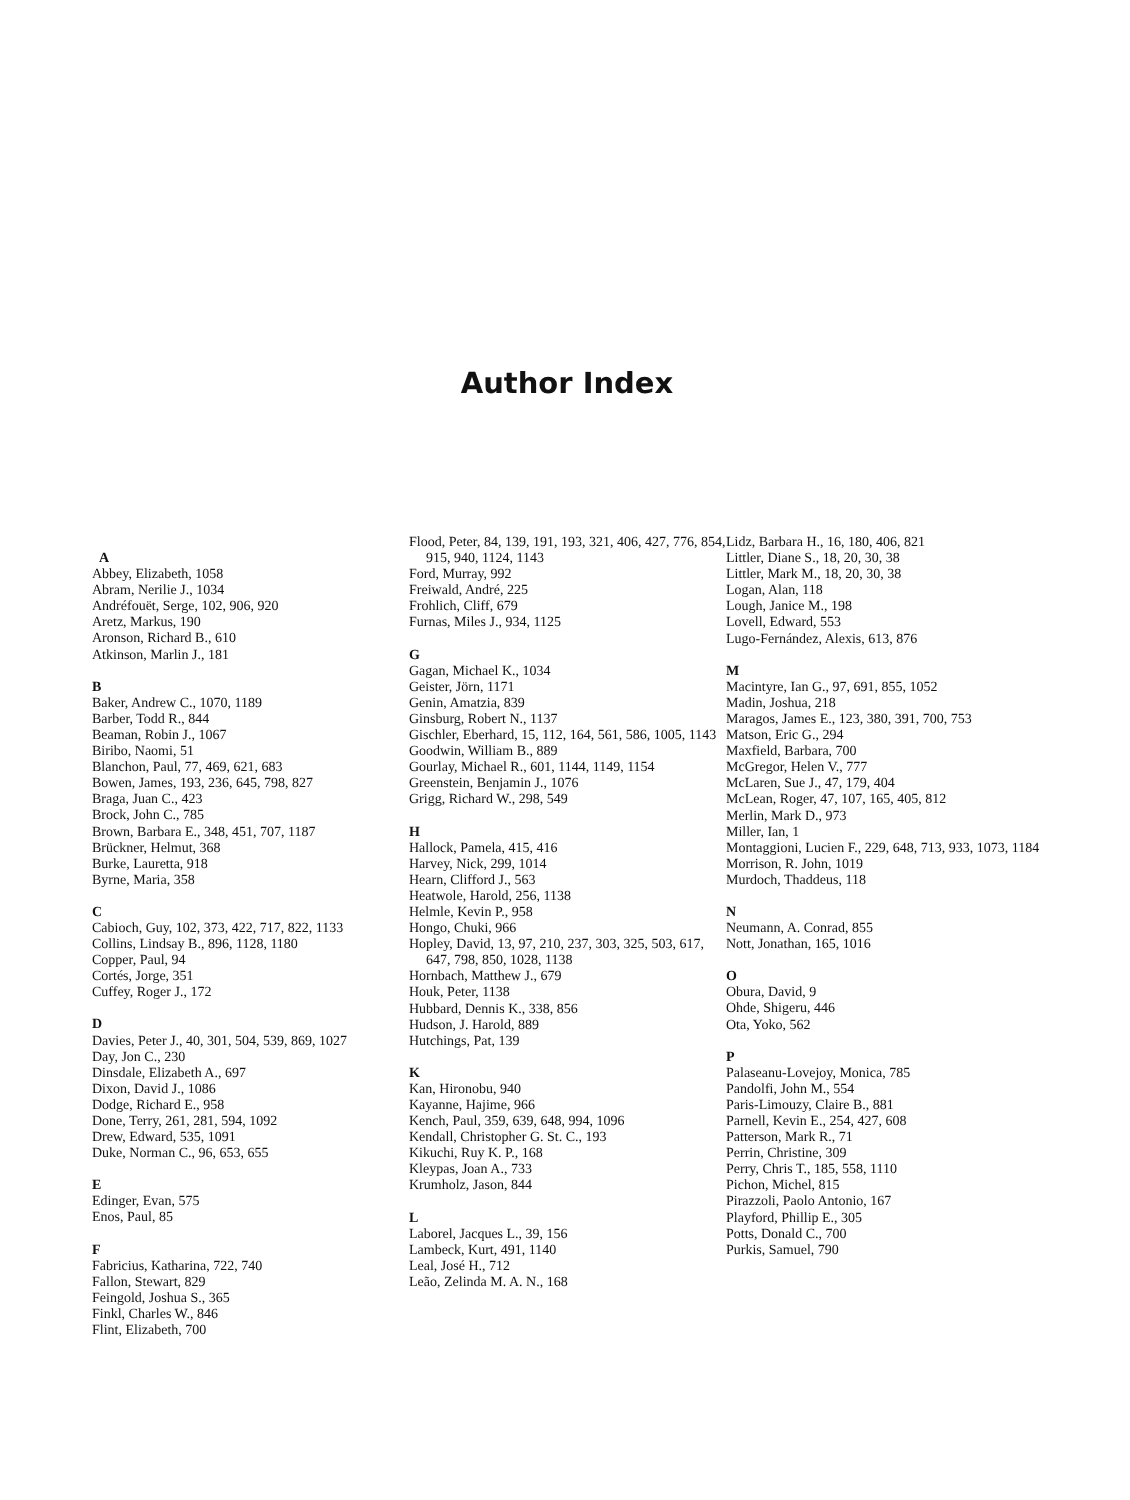Author Index
A
Abbey, Elizabeth, 1058
Abram, Nerilie J., 1034
Andréfouët, Serge, 102, 906, 920
Aretz, Markus, 190
Aronson, Richard B., 610
Atkinson, Marlin J., 181
B
Baker, Andrew C., 1070, 1189
Barber, Todd R., 844
Beaman, Robin J., 1067
Biribo, Naomi, 51
Blanchon, Paul, 77, 469, 621, 683
Bowen, James, 193, 236, 645, 798, 827
Braga, Juan C., 423
Brock, John C., 785
Brown, Barbara E., 348, 451, 707, 1187
Brückner, Helmut, 368
Burke, Lauretta, 918
Byrne, Maria, 358
C
Cabioch, Guy, 102, 373, 422, 717, 822, 1133
Collins, Lindsay B., 896, 1128, 1180
Copper, Paul, 94
Cortés, Jorge, 351
Cuffey, Roger J., 172
D
Davies, Peter J., 40, 301, 504, 539, 869, 1027
Day, Jon C., 230
Dinsdale, Elizabeth A., 697
Dixon, David J., 1086
Dodge, Richard E., 958
Done, Terry, 261, 281, 594, 1092
Drew, Edward, 535, 1091
Duke, Norman C., 96, 653, 655
E
Edinger, Evan, 575
Enos, Paul, 85
F
Fabricius, Katharina, 722, 740
Fallon, Stewart, 829
Feingold, Joshua S., 365
Finkl, Charles W., 846
Flint, Elizabeth, 700
Flood, Peter, 84, 139, 191, 193, 321, 406, 427, 776, 854, 915, 940, 1124, 1143
Ford, Murray, 992
Freiwald, André, 225
Frohlich, Cliff, 679
Furnas, Miles J., 934, 1125
G
Gagan, Michael K., 1034
Geister, Jörn, 1171
Genin, Amatzia, 839
Ginsburg, Robert N., 1137
Gischler, Eberhard, 15, 112, 164, 561, 586, 1005, 1143
Goodwin, William B., 889
Gourlay, Michael R., 601, 1144, 1149, 1154
Greenstein, Benjamin J., 1076
Grigg, Richard W., 298, 549
H
Hallock, Pamela, 415, 416
Harvey, Nick, 299, 1014
Hearn, Clifford J., 563
Heatwole, Harold, 256, 1138
Helmle, Kevin P., 958
Hongo, Chuki, 966
Hopley, David, 13, 97, 210, 237, 303, 325, 503, 617, 647, 798, 850, 1028, 1138
Hornbach, Matthew J., 679
Houk, Peter, 1138
Hubbard, Dennis K., 338, 856
Hudson, J. Harold, 889
Hutchings, Pat, 139
K
Kan, Hironobu, 940
Kayanne, Hajime, 966
Kench, Paul, 359, 639, 648, 994, 1096
Kendall, Christopher G. St. C., 193
Kikuchi, Ruy K. P., 168
Kleypas, Joan A., 733
Krumholz, Jason, 844
L
Laborel, Jacques L., 39, 156
Lambeck, Kurt, 491, 1140
Leal, José H., 712
Leão, Zelinda M. A. N., 168
Lidz, Barbara H., 16, 180, 406, 821
Littler, Diane S., 18, 20, 30, 38
Littler, Mark M., 18, 20, 30, 38
Logan, Alan, 118
Lough, Janice M., 198
Lovell, Edward, 553
Lugo-Fernández, Alexis, 613, 876
M
Macintyre, Ian G., 97, 691, 855, 1052
Madin, Joshua, 218
Maragos, James E., 123, 380, 391, 700, 753
Matson, Eric G., 294
Maxfield, Barbara, 700
McGregor, Helen V., 777
McLaren, Sue J., 47, 179, 404
McLean, Roger, 47, 107, 165, 405, 812
Merlin, Mark D., 973
Miller, Ian, 1
Montaggioni, Lucien F., 229, 648, 713, 933, 1073, 1184
Morrison, R. John, 1019
Murdoch, Thaddeus, 118
N
Neumann, A. Conrad, 855
Nott, Jonathan, 165, 1016
O
Obura, David, 9
Ohde, Shigeru, 446
Ota, Yoko, 562
P
Palaseanu-Lovejoy, Monica, 785
Pandolfi, John M., 554
Paris-Limouzy, Claire B., 881
Parnell, Kevin E., 254, 427, 608
Patterson, Mark R., 71
Perrin, Christine, 309
Perry, Chris T., 185, 558, 1110
Pichon, Michel, 815
Pirazzoli, Paolo Antonio, 167
Playford, Phillip E., 305
Potts, Donald C., 700
Purkis, Samuel, 790